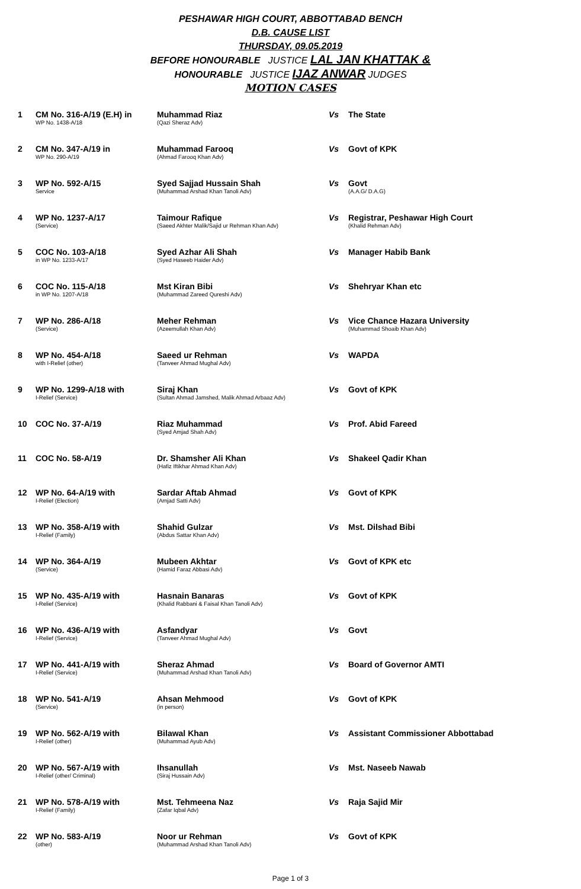PESHAWAR HIGH COURT, ABBOTTABAD BENCH
D.B. CAUSE LIST
THURSDAY, 09.05.2019
BEFORE HONOURABLE JUSTICE LAL JAN KHATTAK &
HONOURABLE JUSTICE IJAZ ANWAR JUDGES
MOTION CASES
| 1 | CM No. 316-A/19 (E.H) in WP No. 1438-A/18 | Muhammad Riaz (Qazi Sheraz Adv) | Vs | The State |
| 2 | CM No. 347-A/19 in WP No. 290-A/19 | Muhammad Farooq (Ahmad Farooq Khan Adv) | Vs | Govt of KPK |
| 3 | WP No. 592-A/15 Service | Syed Sajjad Hussain Shah (Muhammad Arshad Khan Tanoli Adv) | Vs | Govt (A.A.G/ D.A.G) |
| 4 | WP No. 1237-A/17 (Service) | Taimour Rafique (Saeed Akhter Malik/Sajid ur Rehman Khan Adv) | Vs | Registrar, Peshawar High Court (Khalid Rehman Adv) |
| 5 | COC No. 103-A/18 in WP No. 1233-A/17 | Syed Azhar Ali Shah (Syed Haseeb Haider Adv) | Vs | Manager Habib Bank |
| 6 | COC No. 115-A/18 in WP No. 1207-A/18 | Mst Kiran Bibi (Muhammad Zareed Qureshi Adv) | Vs | Shehryar Khan etc |
| 7 | WP No. 286-A/18 (Service) | Meher Rehman (Azeemullah Khan Adv) | Vs | Vice Chance Hazara University (Muhammad Shoaib Khan Adv) |
| 8 | WP No. 454-A/18 with I-Relief (other) | Saeed ur Rehman (Tanveer Ahmad Mughal Adv) | Vs | WAPDA |
| 9 | WP No. 1299-A/18 with I-Relief (Service) | Siraj Khan (Sultan Ahmad Jamshed, Malik Ahmad Arbaaz Adv) | Vs | Govt of KPK |
| 10 | COC No. 37-A/19 | Riaz Muhammad (Syed Amjad Shah Adv) | Vs | Prof. Abid Fareed |
| 11 | COC No. 58-A/19 | Dr. Shamsher Ali Khan (Hafiz Iftikhar Ahmad Khan Adv) | Vs | Shakeel Qadir Khan |
| 12 | WP No. 64-A/19 with I-Relief (Election) | Sardar Aftab Ahmad (Amjad Satti Adv) | Vs | Govt of KPK |
| 13 | WP No. 358-A/19 with I-Relief (Family) | Shahid Gulzar (Abdus Sattar Khan Adv) | Vs | Mst. Dilshad Bibi |
| 14 | WP No. 364-A/19 (Service) | Mubeen Akhtar (Hamid Faraz Abbasi Adv) | Vs | Govt of KPK etc |
| 15 | WP No. 435-A/19 with I-Relief (Service) | Hasnain Banaras (Khalid Rabbani & Faisal Khan Tanoli Adv) | Vs | Govt of KPK |
| 16 | WP No. 436-A/19 with I-Relief (Service) | Asfandyar (Tanveer Ahmad Mughal Adv) | Vs | Govt |
| 17 | WP No. 441-A/19 with I-Relief (Service) | Sheraz Ahmad (Muhammad Arshad Khan Tanoli Adv) | Vs | Board of Governor AMTI |
| 18 | WP No. 541-A/19 (Service) | Ahsan Mehmood (in person) | Vs | Govt of KPK |
| 19 | WP No. 562-A/19 with I-Relief (other) | Bilawal Khan (Muhammad Ayub Adv) | Vs | Assistant Commissioner Abbottabad |
| 20 | WP No. 567-A/19 with I-Relief (other/ Criminal) | Ihsanullah (Siraj Hussain Adv) | Vs | Mst. Naseeb Nawab |
| 21 | WP No. 578-A/19 with I-Relief (Family) | Mst. Tehmeena Naz (Zafar Iqbal Adv) | Vs | Raja Sajid Mir |
| 22 | WP No. 583-A/19 (other) | Noor ur Rehman (Muhammad Arshad Khan Tanoli Adv) | Vs | Govt of KPK |
Page 1 of 3